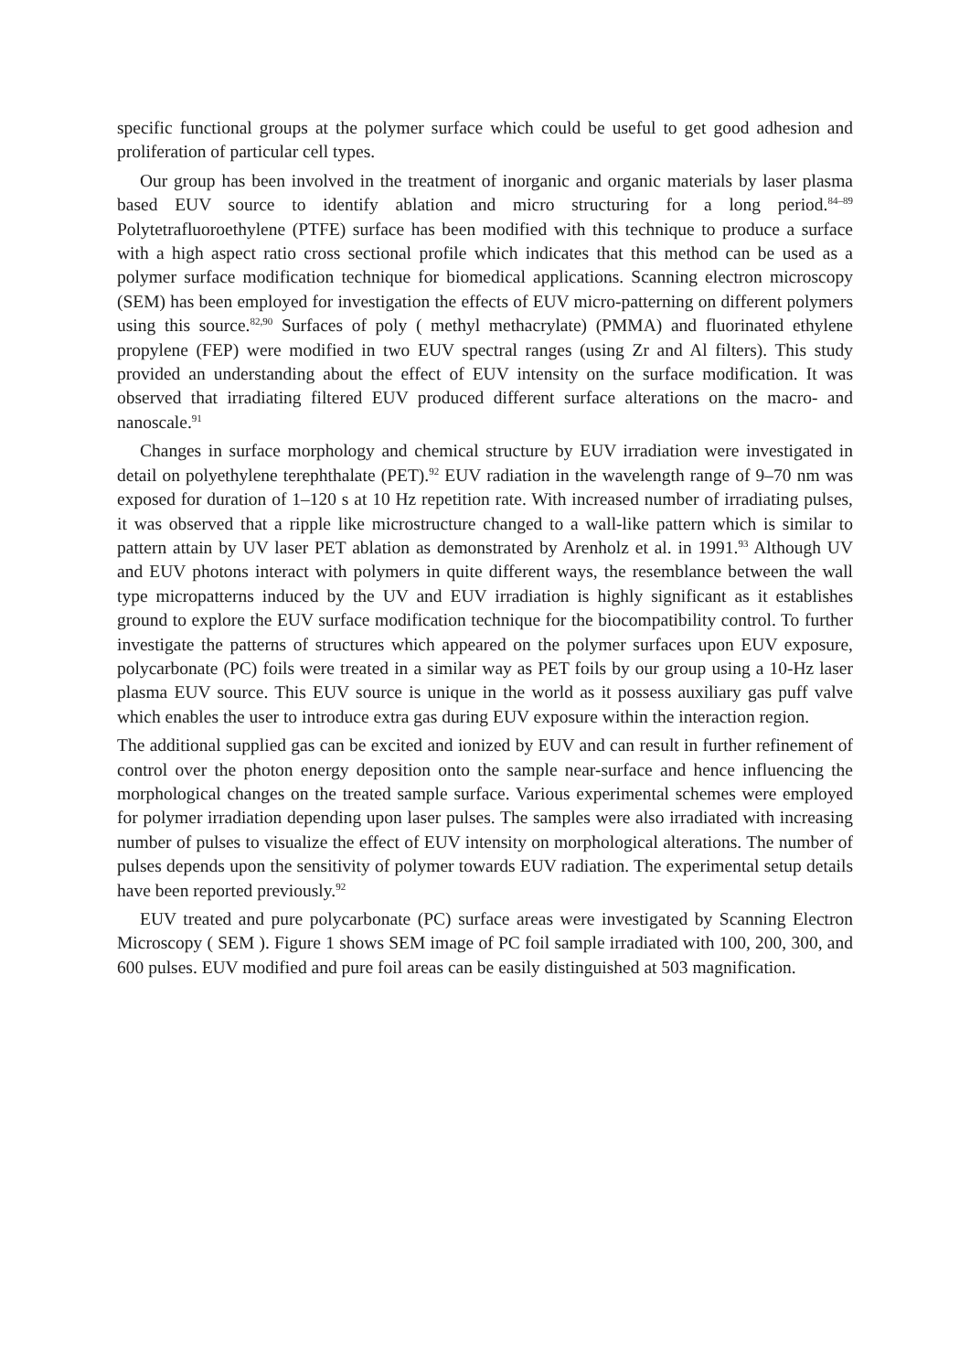specific functional groups at the polymer surface which could be useful to get good adhesion and proliferation of particular cell types.
Our group has been involved in the treatment of inorganic and organic materials by laser plasma based EUV source to identify ablation and micro structuring for a long period.<sup>84–89</sup> Polytetrafluoroethylene (PTFE) surface has been modified with this technique to produce a surface with a high aspect ratio cross sectional profile which indicates that this method can be used as a polymer surface modification technique for biomedical applications. Scanning electron microscopy (SEM) has been employed for investigation the effects of EUV micro-patterning on different polymers using this source.<sup>82,90</sup> Surfaces of poly ( methyl methacrylate) (PMMA) and fluorinated ethylene propylene (FEP) were modified in two EUV spectral ranges (using Zr and Al filters). This study provided an understanding about the effect of EUV intensity on the surface modification. It was observed that irradiating filtered EUV produced different surface alterations on the macro- and nanoscale.<sup>91</sup>
Changes in surface morphology and chemical structure by EUV irradiation were investigated in detail on polyethylene terephthalate (PET).<sup>92</sup> EUV radiation in the wavelength range of 9–70 nm was exposed for duration of 1–120 s at 10 Hz repetition rate. With increased number of irradiating pulses, it was observed that a ripple like microstructure changed to a wall-like pattern which is similar to pattern attain by UV laser PET ablation as demonstrated by Arenholz et al. in 1991.<sup>93</sup> Although UV and EUV photons interact with polymers in quite different ways, the resemblance between the wall type micropatterns induced by the UV and EUV irradiation is highly significant as it establishes ground to explore the EUV surface modification technique for the biocompatibility control. To further investigate the patterns of structures which appeared on the polymer surfaces upon EUV exposure, polycarbonate (PC) foils were treated in a similar way as PET foils by our group using a 10-Hz laser plasma EUV source. This EUV source is unique in the world as it possess auxiliary gas puff valve which enables the user to introduce extra gas during EUV exposure within the interaction region.
The additional supplied gas can be excited and ionized by EUV and can result in further refinement of control over the photon energy deposition onto the sample near-surface and hence influencing the morphological changes on the treated sample surface. Various experimental schemes were employed for polymer irradiation depending upon laser pulses. The samples were also irradiated with increasing number of pulses to visualize the effect of EUV intensity on morphological alterations. The number of pulses depends upon the sensitivity of polymer towards EUV radiation. The experimental setup details have been reported previously.<sup>92</sup>
EUV treated and pure polycarbonate (PC) surface areas were investigated by Scanning Electron Microscopy ( SEM ). Figure 1 shows SEM image of PC foil sample irradiated with 100, 200, 300, and 600 pulses. EUV modified and pure foil areas can be easily distinguished at 503 magnification.